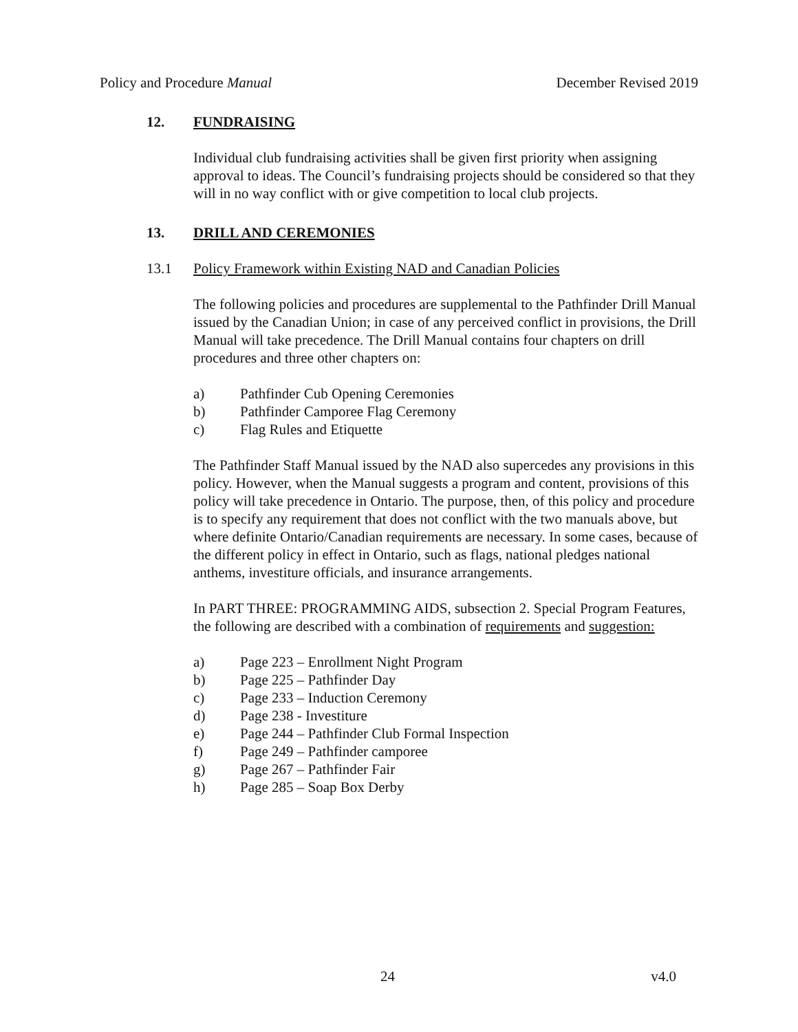Policy and Procedure Manual December Revised 2019
12. FUNDRAISING
Individual club fundraising activities shall be given first priority when assigning approval to ideas. The Council’s fundraising projects should be considered so that they will in no way conflict with or give competition to local club projects.
13. DRILL AND CEREMONIES
13.1 Policy Framework within Existing NAD and Canadian Policies
The following policies and procedures are supplemental to the Pathfinder Drill Manual issued by the Canadian Union; in case of any perceived conflict in provisions, the Drill Manual will take precedence. The Drill Manual contains four chapters on drill procedures and three other chapters on:
a) Pathfinder Cub Opening Ceremonies
b) Pathfinder Camporee Flag Ceremony
c) Flag Rules and Etiquette
The Pathfinder Staff Manual issued by the NAD also supercedes any provisions in this policy. However, when the Manual suggests a program and content, provisions of this policy will take precedence in Ontario. The purpose, then, of this policy and procedure is to specify any requirement that does not conflict with the two manuals above, but where definite Ontario/Canadian requirements are necessary. In some cases, because of the different policy in effect in Ontario, such as flags, national pledges national anthems, investiture officials, and insurance arrangements.
In PART THREE: PROGRAMMING AIDS, subsection 2. Special Program Features, the following are described with a combination of requirements and suggestion:
a) Page 223 – Enrollment Night Program
b) Page 225 – Pathfinder Day
c) Page 233 – Induction Ceremony
d) Page 238 - Investiture
e) Page 244 – Pathfinder Club Formal Inspection
f) Page 249 – Pathfinder camporee
g) Page 267 – Pathfinder Fair
h) Page 285 – Soap Box Derby
24 v4.0